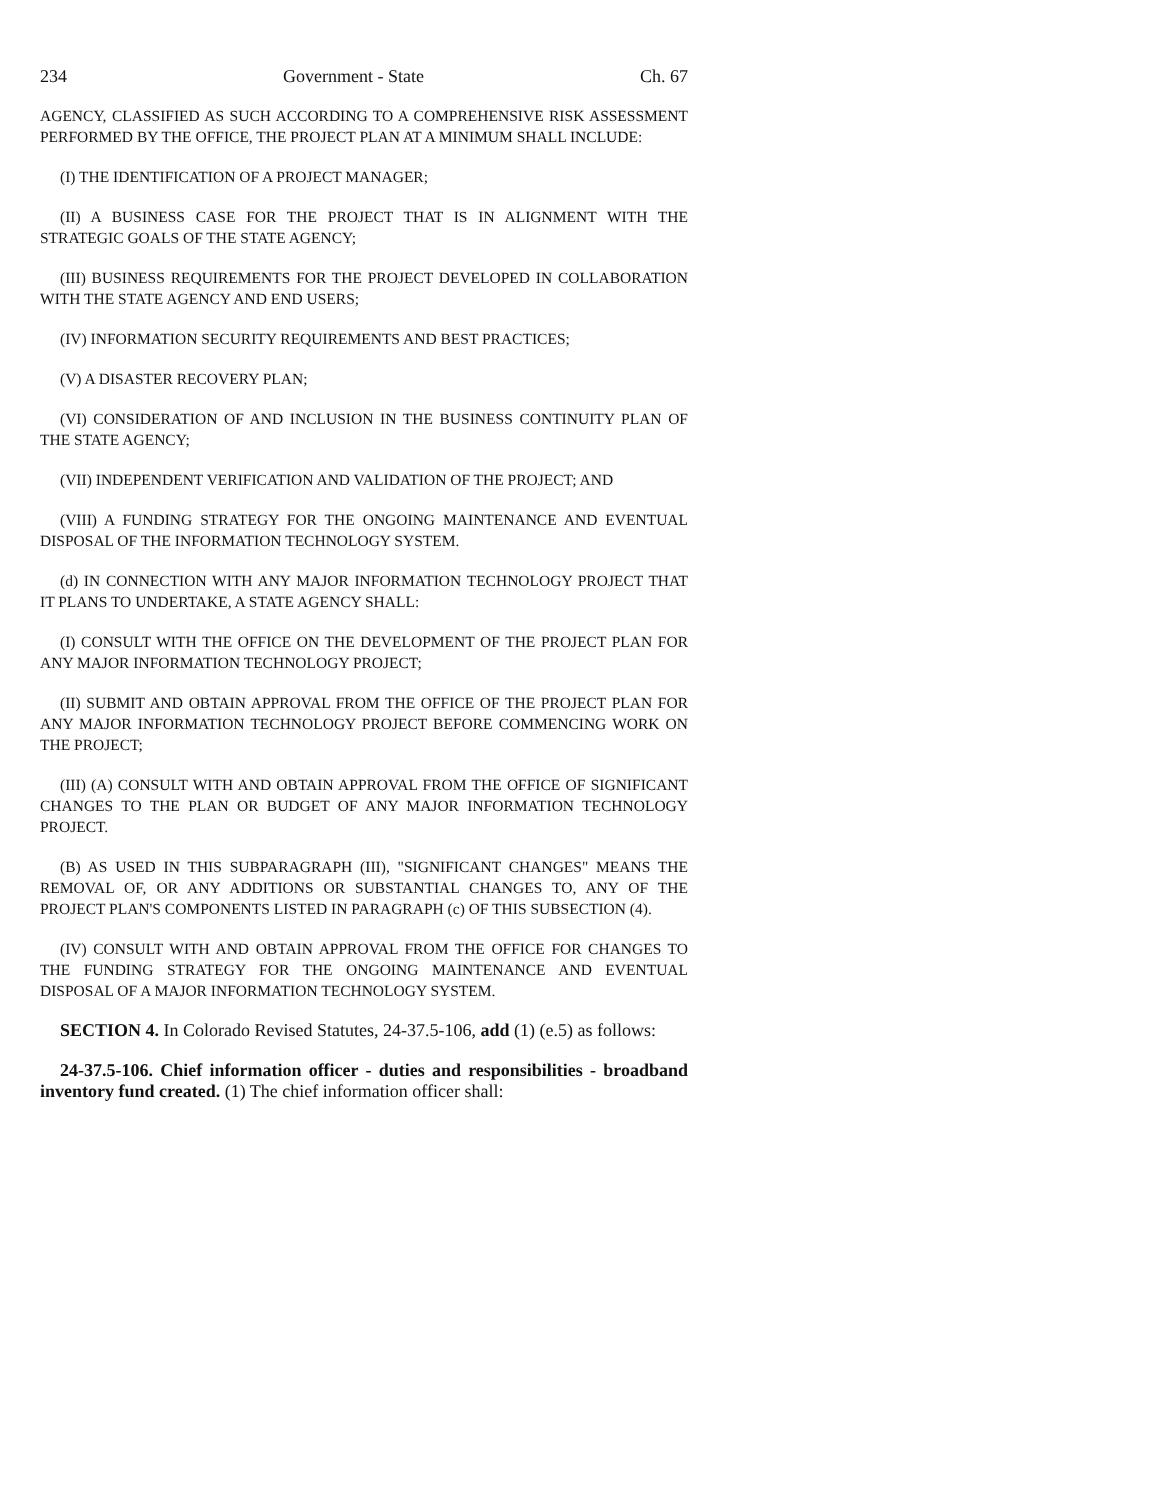234 Government - State Ch. 67
AGENCY, CLASSIFIED AS SUCH ACCORDING TO A COMPREHENSIVE RISK ASSESSMENT PERFORMED BY THE OFFICE, THE PROJECT PLAN AT A MINIMUM SHALL INCLUDE:
(I) THE IDENTIFICATION OF A PROJECT MANAGER;
(II) A BUSINESS CASE FOR THE PROJECT THAT IS IN ALIGNMENT WITH THE STRATEGIC GOALS OF THE STATE AGENCY;
(III) BUSINESS REQUIREMENTS FOR THE PROJECT DEVELOPED IN COLLABORATION WITH THE STATE AGENCY AND END USERS;
(IV) INFORMATION SECURITY REQUIREMENTS AND BEST PRACTICES;
(V) A DISASTER RECOVERY PLAN;
(VI) CONSIDERATION OF AND INCLUSION IN THE BUSINESS CONTINUITY PLAN OF THE STATE AGENCY;
(VII) INDEPENDENT VERIFICATION AND VALIDATION OF THE PROJECT; AND
(VIII) A FUNDING STRATEGY FOR THE ONGOING MAINTENANCE AND EVENTUAL DISPOSAL OF THE INFORMATION TECHNOLOGY SYSTEM.
(d) IN CONNECTION WITH ANY MAJOR INFORMATION TECHNOLOGY PROJECT THAT IT PLANS TO UNDERTAKE, A STATE AGENCY SHALL:
(I) CONSULT WITH THE OFFICE ON THE DEVELOPMENT OF THE PROJECT PLAN FOR ANY MAJOR INFORMATION TECHNOLOGY PROJECT;
(II) SUBMIT AND OBTAIN APPROVAL FROM THE OFFICE OF THE PROJECT PLAN FOR ANY MAJOR INFORMATION TECHNOLOGY PROJECT BEFORE COMMENCING WORK ON THE PROJECT;
(III) (A) CONSULT WITH AND OBTAIN APPROVAL FROM THE OFFICE OF SIGNIFICANT CHANGES TO THE PLAN OR BUDGET OF ANY MAJOR INFORMATION TECHNOLOGY PROJECT.
(B) AS USED IN THIS SUBPARAGRAPH (III), "SIGNIFICANT CHANGES" MEANS THE REMOVAL OF, OR ANY ADDITIONS OR SUBSTANTIAL CHANGES TO, ANY OF THE PROJECT PLAN'S COMPONENTS LISTED IN PARAGRAPH (c) OF THIS SUBSECTION (4).
(IV) CONSULT WITH AND OBTAIN APPROVAL FROM THE OFFICE FOR CHANGES TO THE FUNDING STRATEGY FOR THE ONGOING MAINTENANCE AND EVENTUAL DISPOSAL OF A MAJOR INFORMATION TECHNOLOGY SYSTEM.
SECTION 4. In Colorado Revised Statutes, 24-37.5-106, add (1) (e.5) as follows:
24-37.5-106. Chief information officer - duties and responsibilities - broadband inventory fund created. (1) The chief information officer shall: